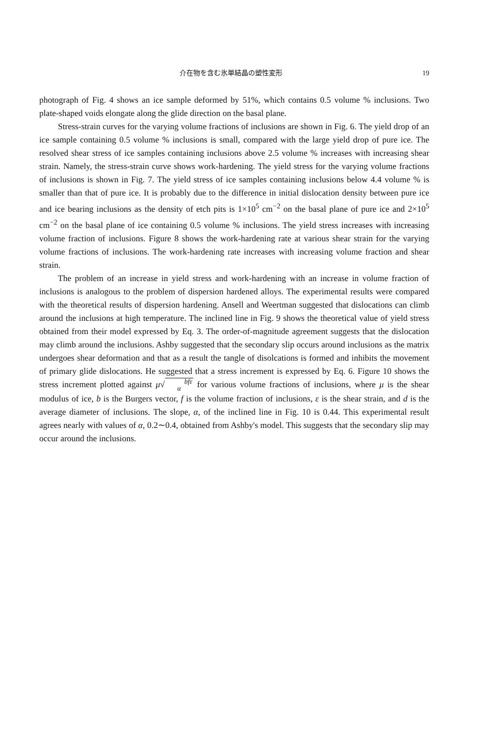介在物を含む氷単結晶の塑性変形 19
photograph of Fig. 4 shows an ice sample deformed by 51%, which contains 0.5 volume % inclusions. Two plate-shaped voids elongate along the glide direction on the basal plane.
Stress-strain curves for the varying volume fractions of inclusions are shown in Fig. 6. The yield drop of an ice sample containing 0.5 volume % inclusions is small, compared with the large yield drop of pure ice. The resolved shear stress of ice samples containing inclusions above 2.5 volume % increases with increasing shear strain. Namely, the stress-strain curve shows work-hardening. The yield stress for the varying volume fractions of inclusions is shown in Fig. 7. The yield stress of ice samples containing inclusions below 4.4 volume % is smaller than that of pure ice. It is probably due to the difference in initial dislocation density between pure ice and ice bearing inclusions as the density of etch pits is 1×10<sup>5</sup> cm<sup>−2</sup> on the basal plane of pure ice and 2×10<sup>5</sup> cm<sup>−2</sup> on the basal plane of ice containing 0.5 volume % inclusions. The yield stress increases with increasing volume fraction of inclusions. Figure 8 shows the work-hardening rate at various shear strain for the varying volume fractions of inclusions. The work-hardening rate increases with increasing volume fraction and shear strain.
The problem of an increase in yield stress and work-hardening with an increase in volume fraction of inclusions is analogous to the problem of dispersion hardened alloys. The experimental results were compared with the theoretical results of dispersion hardening. Ansell and Weertman suggested that dislocations can climb around the inclusions at high temperature. The inclined line in Fig. 9 shows the theoretical value of yield stress obtained from their model expressed by Eq. 3. The order-of-magnitude agreement suggests that the dislocation may climb around the inclusions. Ashby suggested that the secondary slip occurs around inclusions as the matrix undergoes shear deformation and that as a result the tangle of disolcations is formed and inhibits the movement of primary glide dislocations. He suggested that a stress increment is expressed by Eq. 6. Figure 10 shows the stress increment plotted against μ√bfε
α for various volume fractions of inclusions, where μ is the shear modulus of ice, b is the Burgers vector, f is the volume fraction of inclusions, ε is the shear strain, and d is the average diameter of inclusions. The slope, α, of the inclined line in Fig. 10 is 0.44. This experimental result agrees nearly with values of α, 0.2∼0.4, obtained from Ashby's model. This suggests that the secondary slip may occur around the inclusions.